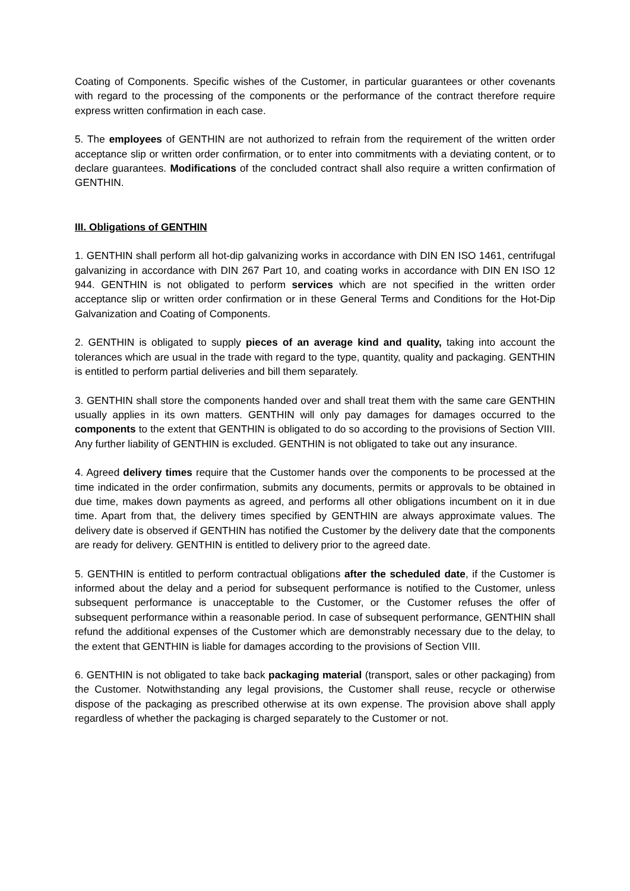Coating of Components. Specific wishes of the Customer, in particular guarantees or other covenants with regard to the processing of the components or the performance of the contract therefore require express written confirmation in each case.
5. The employees of GENTHIN are not authorized to refrain from the requirement of the written order acceptance slip or written order confirmation, or to enter into commitments with a deviating content, or to declare guarantees. Modifications of the concluded contract shall also require a written confirmation of GENTHIN.
III. Obligations of GENTHIN
1. GENTHIN shall perform all hot-dip galvanizing works in accordance with DIN EN ISO 1461, centrifugal galvanizing in accordance with DIN 267 Part 10, and coating works in accordance with DIN EN ISO 12 944. GENTHIN is not obligated to perform services which are not specified in the written order acceptance slip or written order confirmation or in these General Terms and Conditions for the Hot-Dip Galvanization and Coating of Components.
2. GENTHIN is obligated to supply pieces of an average kind and quality, taking into account the tolerances which are usual in the trade with regard to the type, quantity, quality and packaging. GENTHIN is entitled to perform partial deliveries and bill them separately.
3. GENTHIN shall store the components handed over and shall treat them with the same care GENTHIN usually applies in its own matters. GENTHIN will only pay damages for damages occurred to the components to the extent that GENTHIN is obligated to do so according to the provisions of Section VIII. Any further liability of GENTHIN is excluded. GENTHIN is not obligated to take out any insurance.
4. Agreed delivery times require that the Customer hands over the components to be processed at the time indicated in the order confirmation, submits any documents, permits or approvals to be obtained in due time, makes down payments as agreed, and performs all other obligations incumbent on it in due time. Apart from that, the delivery times specified by GENTHIN are always approximate values. The delivery date is observed if GENTHIN has notified the Customer by the delivery date that the components are ready for delivery. GENTHIN is entitled to delivery prior to the agreed date.
5. GENTHIN is entitled to perform contractual obligations after the scheduled date, if the Customer is informed about the delay and a period for subsequent performance is notified to the Customer, unless subsequent performance is unacceptable to the Customer, or the Customer refuses the offer of subsequent performance within a reasonable period. In case of subsequent performance, GENTHIN shall refund the additional expenses of the Customer which are demonstrably necessary due to the delay, to the extent that GENTHIN is liable for damages according to the provisions of Section VIII.
6. GENTHIN is not obligated to take back packaging material (transport, sales or other packaging) from the Customer. Notwithstanding any legal provisions, the Customer shall reuse, recycle or otherwise dispose of the packaging as prescribed otherwise at its own expense. The provision above shall apply regardless of whether the packaging is charged separately to the Customer or not.